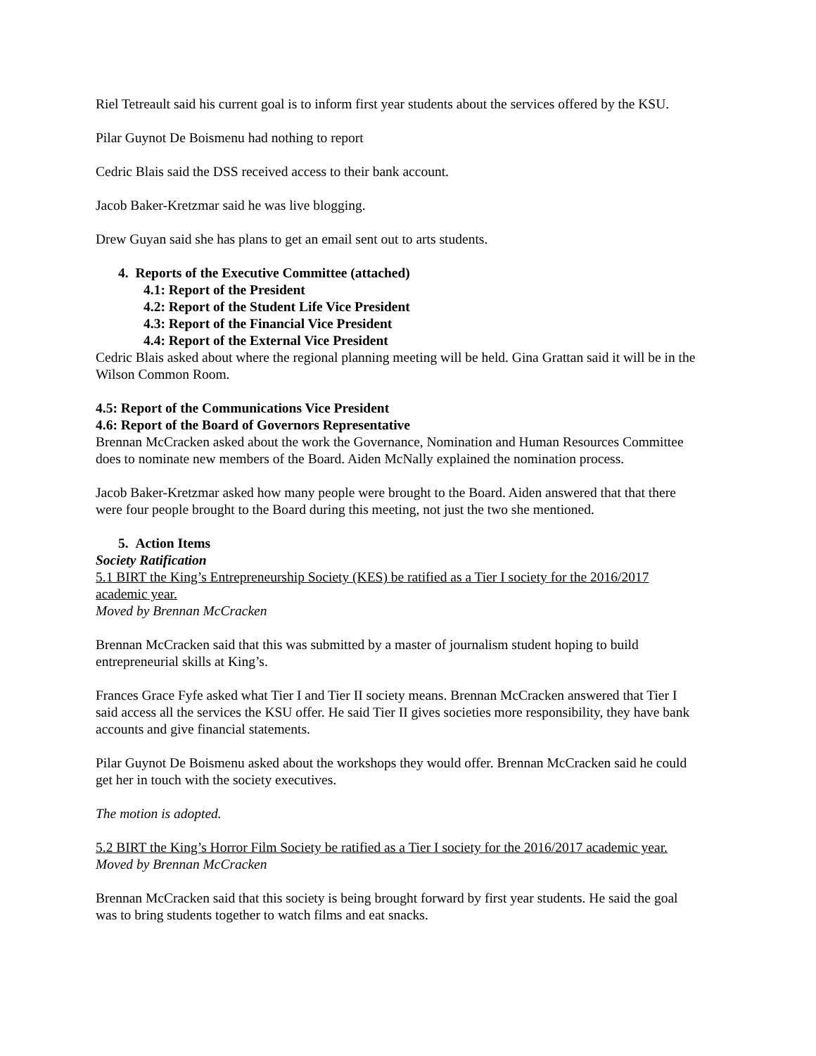Riel Tetreault said his current goal is to inform first year students about the services offered by the KSU.
Pilar Guynot De Boismenu had nothing to report
Cedric Blais said the DSS received access to their bank account.
Jacob Baker-Kretzmar said he was live blogging.
Drew Guyan said she has plans to get an email sent out to arts students.
4. Reports of the Executive Committee (attached)
4.1: Report of the President
4.2: Report of the Student Life Vice President
4.3: Report of the Financial Vice President
4.4: Report of the External Vice President
Cedric Blais asked about where the regional planning meeting will be held. Gina Grattan said it will be in the Wilson Common Room.
4.5: Report of the Communications Vice President
4.6: Report of the Board of Governors Representative
Brennan McCracken asked about the work the Governance, Nomination and Human Resources Committee does to nominate new members of the Board. Aiden McNally explained the nomination process.
Jacob Baker-Kretzmar asked how many people were brought to the Board. Aiden answered that that there were four people brought to the Board during this meeting, not just the two she mentioned.
5. Action Items
Society Ratification
5.1 BIRT the King’s Entrepreneurship Society (KES) be ratified as a Tier I society for the 2016/2017 academic year.
Moved by Brennan McCracken
Brennan McCracken said that this was submitted by a master of journalism student hoping to build entrepreneurial skills at King’s.
Frances Grace Fyfe asked what Tier I and Tier II society means. Brennan McCracken answered that Tier I said access all the services the KSU offer. He said Tier II gives societies more responsibility, they have bank accounts and give financial statements.
Pilar Guynot De Boismenu asked about the workshops they would offer. Brennan McCracken said he could get her in touch with the society executives.
The motion is adopted.
5.2 BIRT the King’s Horror Film Society be ratified as a Tier I society for the 2016/2017 academic year.
Moved by Brennan McCracken
Brennan McCracken said that this society is being brought forward by first year students. He said the goal was to bring students together to watch films and eat snacks.